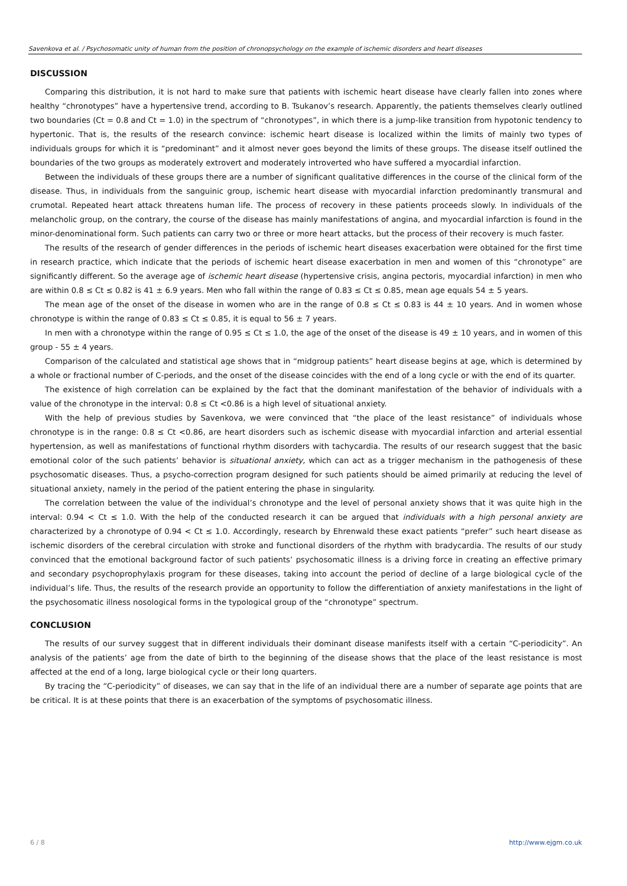Savenkova et al. / Psychosomatic unity of human from the position of chronopsychology on the example of ischemic disorders and heart diseases
DISCUSSION
Comparing this distribution, it is not hard to make sure that patients with ischemic heart disease have clearly fallen into zones where healthy “chronotypes” have a hypertensive trend, according to B. Tsukanov’s research. Apparently, the patients themselves clearly outlined two boundaries (Ct = 0.8 and Ct = 1.0) in the spectrum of “chronotypes”, in which there is a jump-like transition from hypotonic tendency to hypertonic. That is, the results of the research convince: ischemic heart disease is localized within the limits of mainly two types of individuals groups for which it is “predominant” and it almost never goes beyond the limits of these groups. The disease itself outlined the boundaries of the two groups as moderately extrovert and moderately introverted who have suffered a myocardial infarction.
Between the individuals of these groups there are a number of significant qualitative differences in the course of the clinical form of the disease. Thus, in individuals from the sanguinic group, ischemic heart disease with myocardial infarction predominantly transmural and crumotal. Repeated heart attack threatens human life. The process of recovery in these patients proceeds slowly. In individuals of the melancholic group, on the contrary, the course of the disease has mainly manifestations of angina, and myocardial infarction is found in the minor-denominational form. Such patients can carry two or three or more heart attacks, but the process of their recovery is much faster.
The results of the research of gender differences in the periods of ischemic heart diseases exacerbation were obtained for the first time in research practice, which indicate that the periods of ischemic heart disease exacerbation in men and women of this “chronotype” are significantly different. So the average age of ischemic heart disease (hypertensive crisis, angina pectoris, myocardial infarction) in men who are within 0.8 ≤ Ct ≤ 0.82 is 41 ± 6.9 years. Men who fall within the range of 0.83 ≤ Ct ≤ 0.85, mean age equals 54 ± 5 years.
The mean age of the onset of the disease in women who are in the range of 0.8 ≤ Ct ≤ 0.83 is 44 ± 10 years. And in women whose chronotype is within the range of 0.83 ≤ Ct ≤ 0.85, it is equal to 56 ± 7 years.
In men with a chronotype within the range of 0.95 ≤ Ct ≤ 1.0, the age of the onset of the disease is 49 ± 10 years, and in women of this group - 55 ± 4 years.
Comparison of the calculated and statistical age shows that in “midgroup patients” heart disease begins at age, which is determined by a whole or fractional number of C-periods, and the onset of the disease coincides with the end of a long cycle or with the end of its quarter.
The existence of high correlation can be explained by the fact that the dominant manifestation of the behavior of individuals with a value of the chronotype in the interval: 0.8 ≤ Ct <0.86 is a high level of situational anxiety.
With the help of previous studies by Savenkova, we were convinced that “the place of the least resistance” of individuals whose chronotype is in the range: 0.8 ≤ Ct <0.86, are heart disorders such as ischemic disease with myocardial infarction and arterial essential hypertension, as well as manifestations of functional rhythm disorders with tachycardia. The results of our research suggest that the basic emotional color of the such patients’ behavior is situational anxiety, which can act as a trigger mechanism in the pathogenesis of these psychosomatic diseases. Thus, a psycho-correction program designed for such patients should be aimed primarily at reducing the level of situational anxiety, namely in the period of the patient entering the phase in singularity.
The correlation between the value of the individual’s chronotype and the level of personal anxiety shows that it was quite high in the interval: 0.94 < Ct ≤ 1.0. With the help of the conducted research it can be argued that individuals with a high personal anxiety are characterized by a chronotype of 0.94 < Ct ≤ 1.0. Accordingly, research by Ehrenwald these exact patients “prefer” such heart disease as ischemic disorders of the cerebral circulation with stroke and functional disorders of the rhythm with bradycardia. The results of our study convinced that the emotional background factor of such patients’ psychosomatic illness is a driving force in creating an effective primary and secondary psychoprophylaxis program for these diseases, taking into account the period of decline of a large biological cycle of the individual’s life. Thus, the results of the research provide an opportunity to follow the differentiation of anxiety manifestations in the light of the psychosomatic illness nosological forms in the typological group of the “chronotype” spectrum.
CONCLUSION
The results of our survey suggest that in different individuals their dominant disease manifests itself with a certain “C-periodicity”. An analysis of the patients’ age from the date of birth to the beginning of the disease shows that the place of the least resistance is most affected at the end of a long, large biological cycle or their long quarters.
By tracing the “C-periodicity” of diseases, we can say that in the life of an individual there are a number of separate age points that are be critical. It is at these points that there is an exacerbation of the symptoms of psychosomatic illness.
6 / 8 http://www.ejgm.co.uk